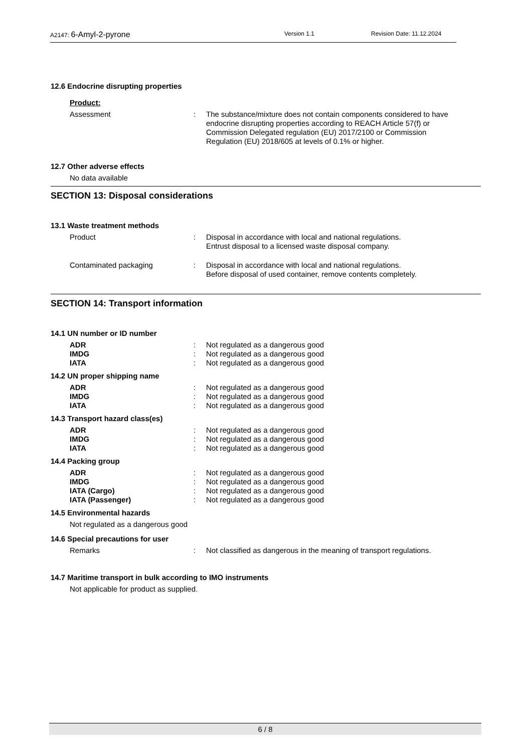A2147: 6-Amyl-2-pyrone
Version 1.1
Revision Date: 11.12.2024
12.6 Endocrine disrupting properties
Product:
Assessment : The substance/mixture does not contain components considered to have endocrine disrupting properties according to REACH Article 57(f) or Commission Delegated regulation (EU) 2017/2100 or Commission Regulation (EU) 2018/605 at levels of 0.1% or higher.
12.7 Other adverse effects
No data available
SECTION 13: Disposal considerations
13.1 Waste treatment methods
Product : Disposal in accordance with local and national regulations.
Entrust disposal to a licensed waste disposal company.
Contaminated packaging : Disposal in accordance with local and national regulations.
Before disposal of used container, remove contents completely.
SECTION 14: Transport information
14.1 UN number or ID number
ADR : Not regulated as a dangerous good
IMDG : Not regulated as a dangerous good
IATA : Not regulated as a dangerous good
14.2 UN proper shipping name
ADR : Not regulated as a dangerous good
IMDG : Not regulated as a dangerous good
IATA : Not regulated as a dangerous good
14.3 Transport hazard class(es)
ADR : Not regulated as a dangerous good
IMDG : Not regulated as a dangerous good
IATA : Not regulated as a dangerous good
14.4 Packing group
ADR : Not regulated as a dangerous good
IMDG : Not regulated as a dangerous good
IATA (Cargo) : Not regulated as a dangerous good
IATA (Passenger) : Not regulated as a dangerous good
14.5 Environmental hazards
Not regulated as a dangerous good
14.6 Special precautions for user
Remarks : Not classified as dangerous in the meaning of transport regulations.
14.7 Maritime transport in bulk according to IMO instruments
Not applicable for product as supplied.
6 / 8